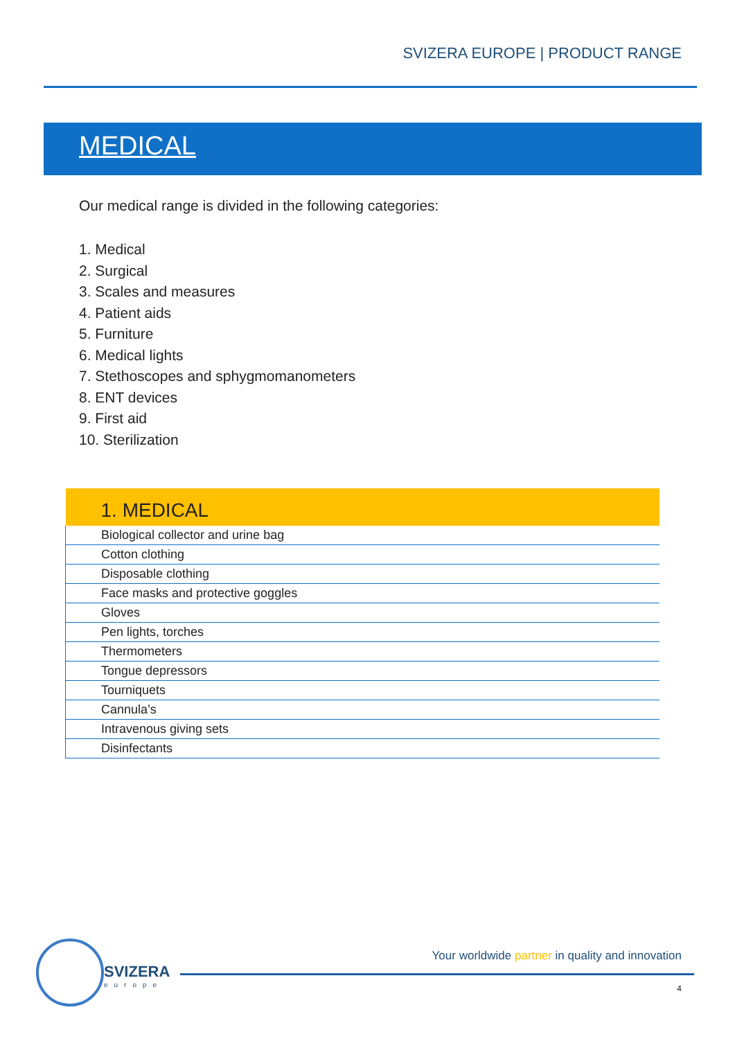SVIZERA EUROPE | PRODUCT RANGE
MEDICAL
Our medical range is divided in the following categories:
1. Medical
2. Surgical
3. Scales and measures
4. Patient aids
5. Furniture
6. Medical lights
7. Stethoscopes and sphygmomanometers
8. ENT devices
9. First aid
10. Sterilization
| 1. MEDICAL |
| --- |
| Biological collector and urine bag |
| Cotton clothing |
| Disposable clothing |
| Face masks and protective goggles |
| Gloves |
| Pen lights, torches |
| Thermometers |
| Tongue depressors |
| Tourniquets |
| Cannula’s |
| Intravenous giving sets |
| Disinfectants |
SVIZERA
europe
Your worldwide partner in quality and innovation
4